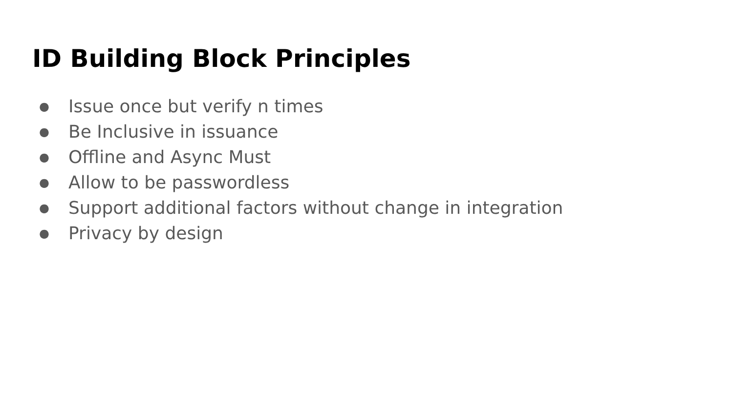ID Building Block Principles
● Issue once but verify n times
● Be Inclusive in issuance
● Offline and Async Must
● Allow to be passwordless
● Support additional factors without change in integration
● Privacy by design